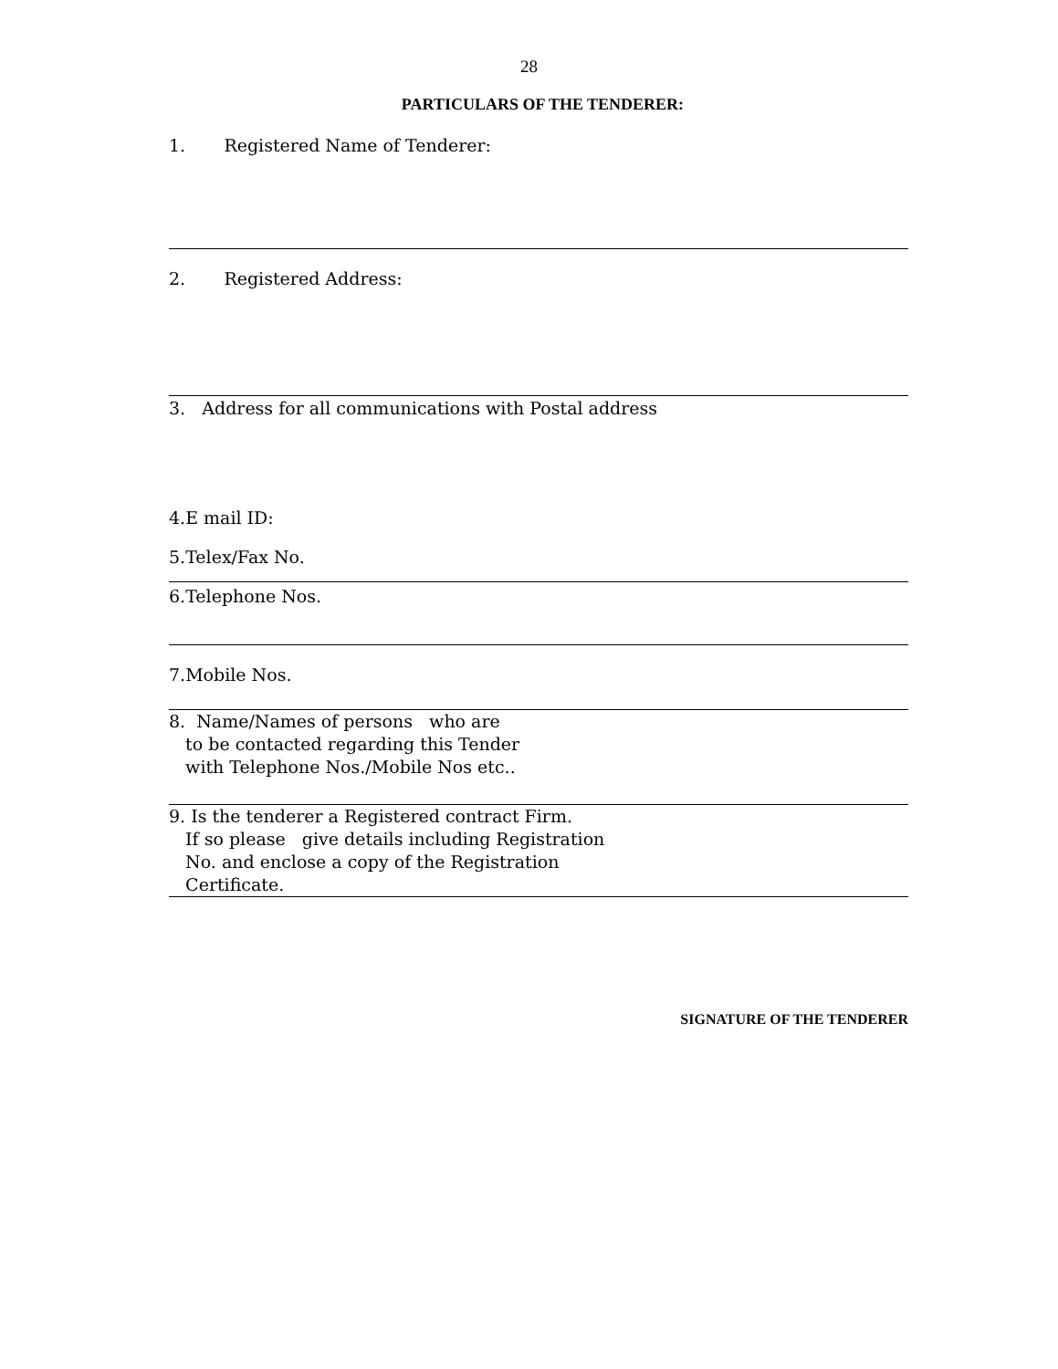28
PARTICULARS OF THE TENDERER:
1. Registered Name of Tenderer:
2. Registered Address:
3. Address for all communications with Postal address
4.E mail ID:
5.Telex/Fax No.
6.Telephone Nos.
7.Mobile Nos.
8. Name/Names of persons who are
to be contacted regarding this Tender
with Telephone Nos./Mobile Nos etc..
9. Is the tenderer a Registered contract Firm.
If so please give details including Registration
No. and enclose a copy of the Registration
Certificate.
SIGNATURE OF THE TENDERER